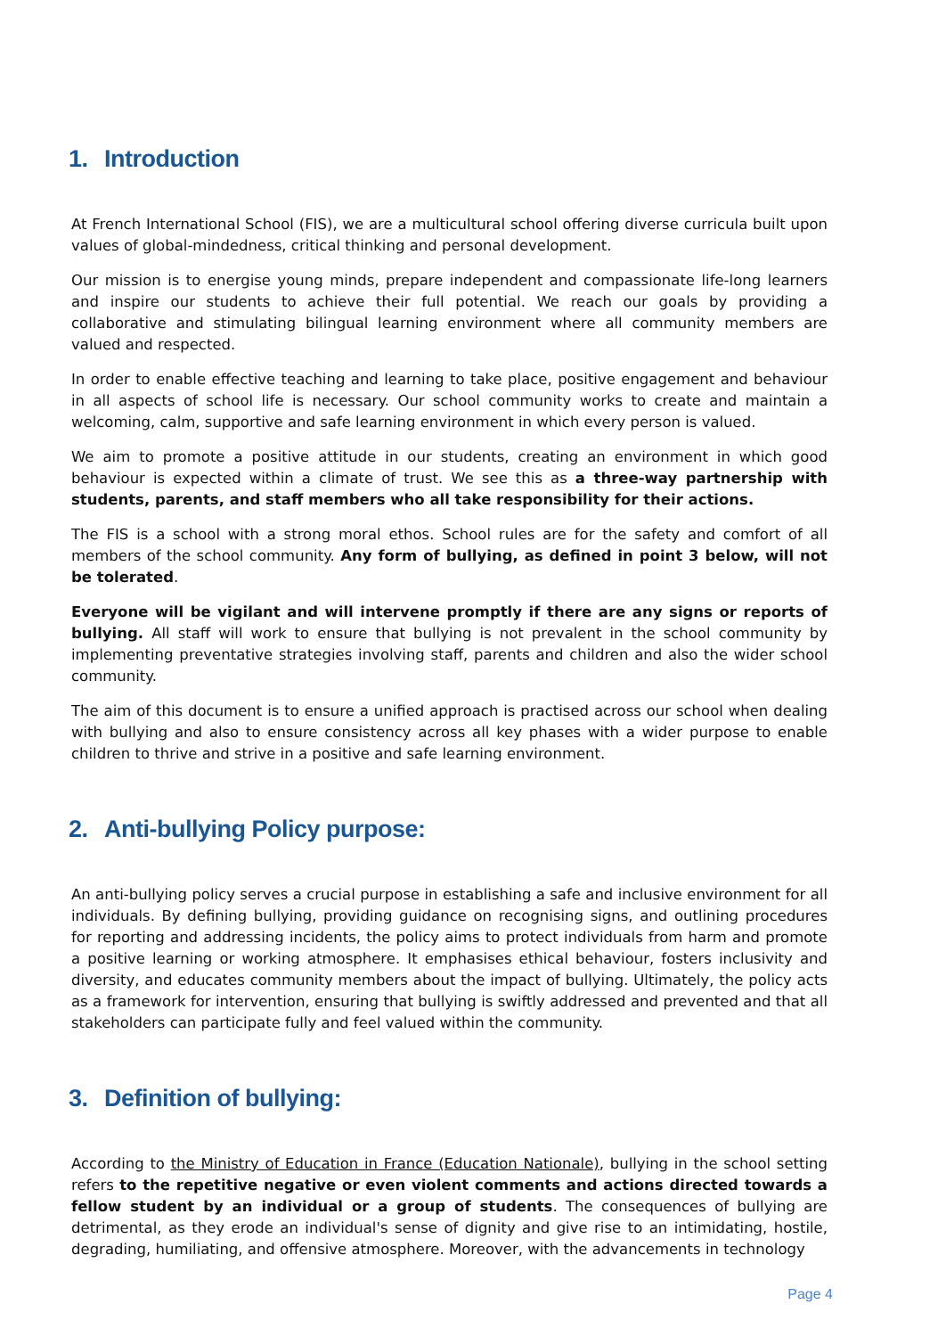1. Introduction
At French International School (FIS), we are a multicultural school offering diverse curricula built upon values of global-mindedness, critical thinking and personal development.
Our mission is to energise young minds, prepare independent and compassionate life-long learners and inspire our students to achieve their full potential. We reach our goals by providing a collaborative and stimulating bilingual learning environment where all community members are valued and respected.
In order to enable effective teaching and learning to take place, positive engagement and behaviour in all aspects of school life is necessary. Our school community works to create and maintain a welcoming, calm, supportive and safe learning environment in which every person is valued.
We aim to promote a positive attitude in our students, creating an environment in which good behaviour is expected within a climate of trust. We see this as a three-way partnership with students, parents, and staff members who all take responsibility for their actions.
The FIS is a school with a strong moral ethos. School rules are for the safety and comfort of all members of the school community. Any form of bullying, as defined in point 3 below, will not be tolerated.
Everyone will be vigilant and will intervene promptly if there are any signs or reports of bullying. All staff will work to ensure that bullying is not prevalent in the school community by implementing preventative strategies involving staff, parents and children and also the wider school community.
The aim of this document is to ensure a unified approach is practised across our school when dealing with bullying and also to ensure consistency across all key phases with a wider purpose to enable children to thrive and strive in a positive and safe learning environment.
2. Anti-bullying Policy purpose:
An anti-bullying policy serves a crucial purpose in establishing a safe and inclusive environment for all individuals. By defining bullying, providing guidance on recognising signs, and outlining procedures for reporting and addressing incidents, the policy aims to protect individuals from harm and promote a positive learning or working atmosphere. It emphasises ethical behaviour, fosters inclusivity and diversity, and educates community members about the impact of bullying. Ultimately, the policy acts as a framework for intervention, ensuring that bullying is swiftly addressed and prevented and that all stakeholders can participate fully and feel valued within the community.
3. Definition of bullying:
According to the Ministry of Education in France (Education Nationale), bullying in the school setting refers to the repetitive negative or even violent comments and actions directed towards a fellow student by an individual or a group of students. The consequences of bullying are detrimental, as they erode an individual's sense of dignity and give rise to an intimidating, hostile, degrading, humiliating, and offensive atmosphere. Moreover, with the advancements in technology
Page 4